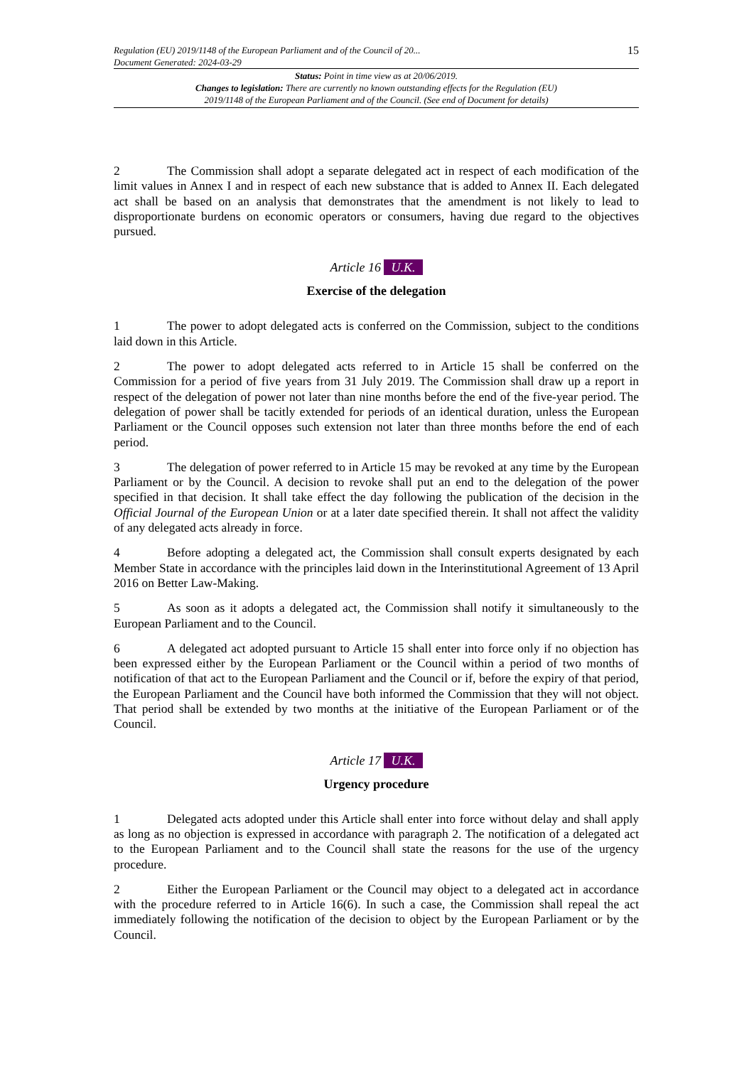Regulation (EU) 2019/1148 of the European Parliament and of the Council of 20...
Document Generated: 2024-03-29
15
Status: Point in time view as at 20/06/2019.
Changes to legislation: There are currently no known outstanding effects for the Regulation (EU)
2019/1148 of the European Parliament and of the Council. (See end of Document for details)
2 The Commission shall adopt a separate delegated act in respect of each modification of the limit values in Annex I and in respect of each new substance that is added to Annex II. Each delegated act shall be based on an analysis that demonstrates that the amendment is not likely to lead to disproportionate burdens on economic operators or consumers, having due regard to the objectives pursued.
Article 16 U.K.
Exercise of the delegation
1 The power to adopt delegated acts is conferred on the Commission, subject to the conditions laid down in this Article.
2 The power to adopt delegated acts referred to in Article 15 shall be conferred on the Commission for a period of five years from 31 July 2019. The Commission shall draw up a report in respect of the delegation of power not later than nine months before the end of the five-year period. The delegation of power shall be tacitly extended for periods of an identical duration, unless the European Parliament or the Council opposes such extension not later than three months before the end of each period.
3 The delegation of power referred to in Article 15 may be revoked at any time by the European Parliament or by the Council. A decision to revoke shall put an end to the delegation of the power specified in that decision. It shall take effect the day following the publication of the decision in the Official Journal of the European Union or at a later date specified therein. It shall not affect the validity of any delegated acts already in force.
4 Before adopting a delegated act, the Commission shall consult experts designated by each Member State in accordance with the principles laid down in the Interinstitutional Agreement of 13 April 2016 on Better Law-Making.
5 As soon as it adopts a delegated act, the Commission shall notify it simultaneously to the European Parliament and to the Council.
6 A delegated act adopted pursuant to Article 15 shall enter into force only if no objection has been expressed either by the European Parliament or the Council within a period of two months of notification of that act to the European Parliament and the Council or if, before the expiry of that period, the European Parliament and the Council have both informed the Commission that they will not object. That period shall be extended by two months at the initiative of the European Parliament or of the Council.
Article 17 U.K.
Urgency procedure
1 Delegated acts adopted under this Article shall enter into force without delay and shall apply as long as no objection is expressed in accordance with paragraph 2. The notification of a delegated act to the European Parliament and to the Council shall state the reasons for the use of the urgency procedure.
2 Either the European Parliament or the Council may object to a delegated act in accordance with the procedure referred to in Article 16(6). In such a case, the Commission shall repeal the act immediately following the notification of the decision to object by the European Parliament or by the Council.